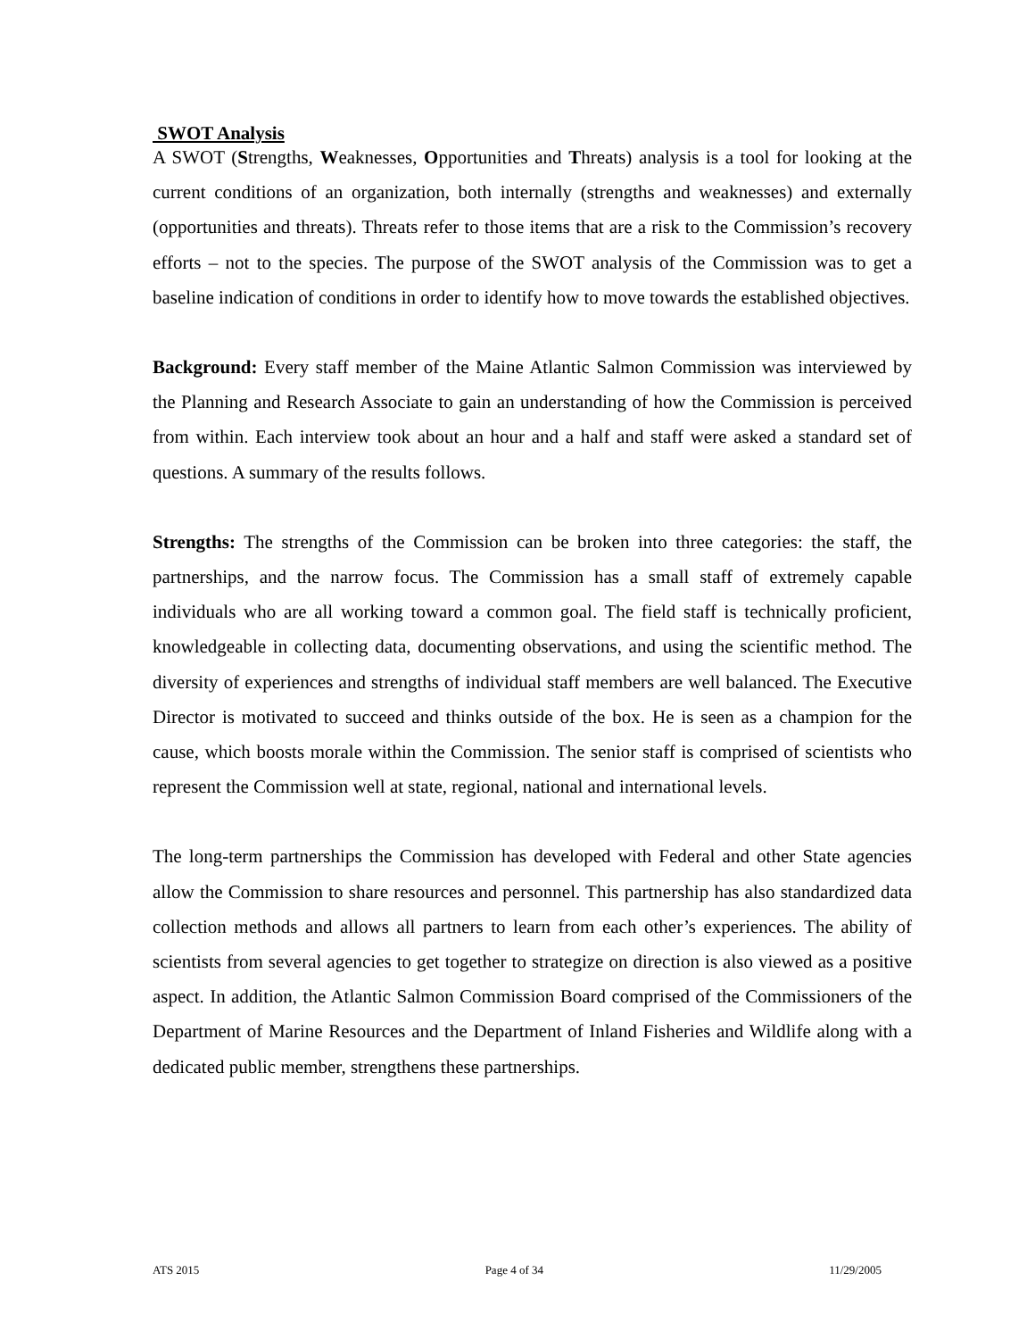SWOT Analysis
A SWOT (Strengths, Weaknesses, Opportunities and Threats) analysis is a tool for looking at the current conditions of an organization, both internally (strengths and weaknesses) and externally (opportunities and threats). Threats refer to those items that are a risk to the Commission’s recovery efforts – not to the species. The purpose of the SWOT analysis of the Commission was to get a baseline indication of conditions in order to identify how to move towards the established objectives.
Background: Every staff member of the Maine Atlantic Salmon Commission was interviewed by the Planning and Research Associate to gain an understanding of how the Commission is perceived from within. Each interview took about an hour and a half and staff were asked a standard set of questions. A summary of the results follows.
Strengths: The strengths of the Commission can be broken into three categories: the staff, the partnerships, and the narrow focus. The Commission has a small staff of extremely capable individuals who are all working toward a common goal. The field staff is technically proficient, knowledgeable in collecting data, documenting observations, and using the scientific method. The diversity of experiences and strengths of individual staff members are well balanced. The Executive Director is motivated to succeed and thinks outside of the box. He is seen as a champion for the cause, which boosts morale within the Commission. The senior staff is comprised of scientists who represent the Commission well at state, regional, national and international levels.
The long-term partnerships the Commission has developed with Federal and other State agencies allow the Commission to share resources and personnel. This partnership has also standardized data collection methods and allows all partners to learn from each other’s experiences. The ability of scientists from several agencies to get together to strategize on direction is also viewed as a positive aspect. In addition, the Atlantic Salmon Commission Board comprised of the Commissioners of the Department of Marine Resources and the Department of Inland Fisheries and Wildlife along with a dedicated public member, strengthens these partnerships.
ATS 2015 Page 4 of 34 11/29/2005